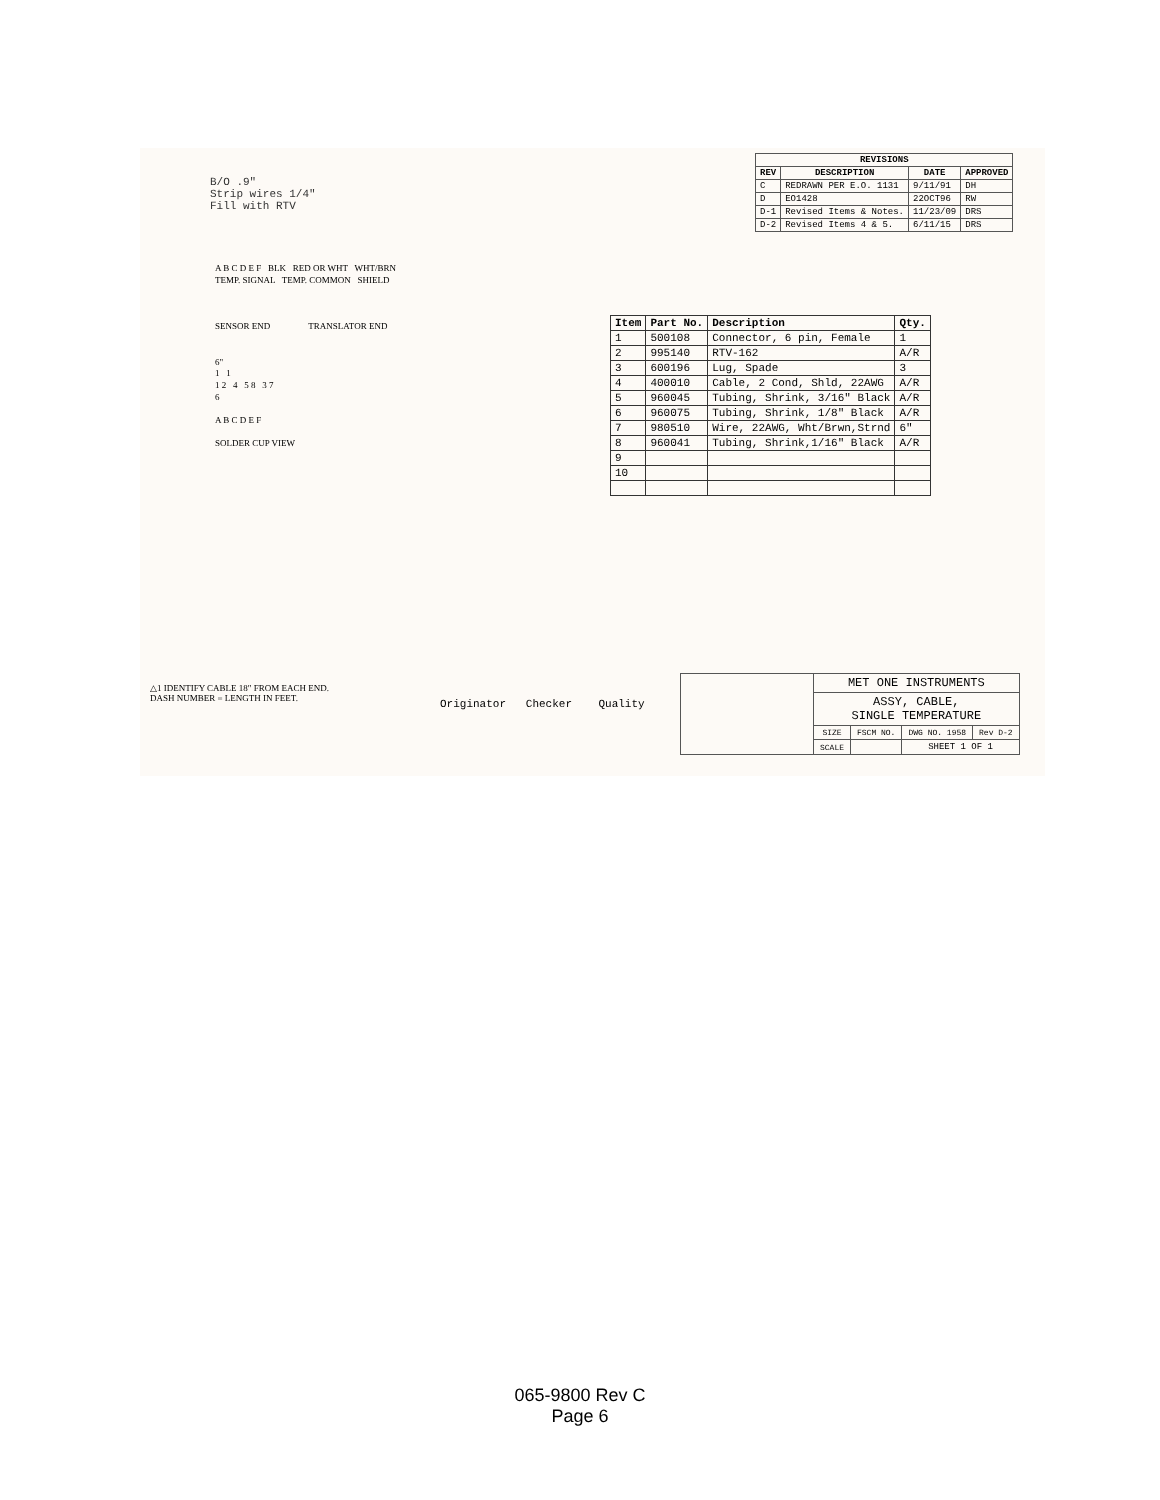B/O .9"
Strip wires 1/4"
Fill with RTV
| REVISIONS | | | |
| --- | --- | --- | --- |
| REV | DESCRIPTION | DATE | APPROVED |
| C | REDRAWN PER E.O. 1131 | 9/11/91 | DH |
| D | EO1428 | 22OCT96 | RW |
| D-1 | Revised Items & Notes. | 11/23/09 | DRS |
| D-2 | Revised Items 4 & 5. | 6/11/15 | DRS |
A B C D E F BLK RED OR WHT WHT/BRN
TEMP. SIGNAL TEMP. COMMON SHIELD
SENSOR END TRANSLATOR END
6"
1 1
1 2 4 5 8 3 7
6
A B C D E F
SOLDER CUP VIEW
| Item | Part No. | Description | Qty. |
| --- | --- | --- | --- |
| 1 | 500108 | Connector, 6 pin, Female | 1 |
| 2 | 995140 | RTV-162 | A/R |
| 3 | 600196 | Lug, Spade | 3 |
| 4 | 400010 | Cable, 2 Cond, Shld, 22AWG | A/R |
| 5 | 960045 | Tubing, Shrink, 3/16" Black | A/R |
| 6 | 960075 | Tubing, Shrink, 1/8" Black | A/R |
| 7 | 980510 | Wire, 22AWG, Wht/Brwn,Strnd | 6" |
| 8 | 960041 | Tubing, Shrink,1/16" Black | A/R |
| 9 | | | |
| 10 | | | |
△1 IDENTIFY CABLE 18" FROM EACH END.
DASH NUMBER = LENGTH IN FEET.
Originator Checker Quality
| | MET ONE INSTRUMENTS | | | |
| | ASSY, CABLE, SINGLE TEMPERATURE | | | |
| | SIZE | FSCM NO. | DWG NO. 1958 | Rev D-2 |
| | SCALE | | SHEET 1 OF 1 | |
065-9800 Rev C
Page 6